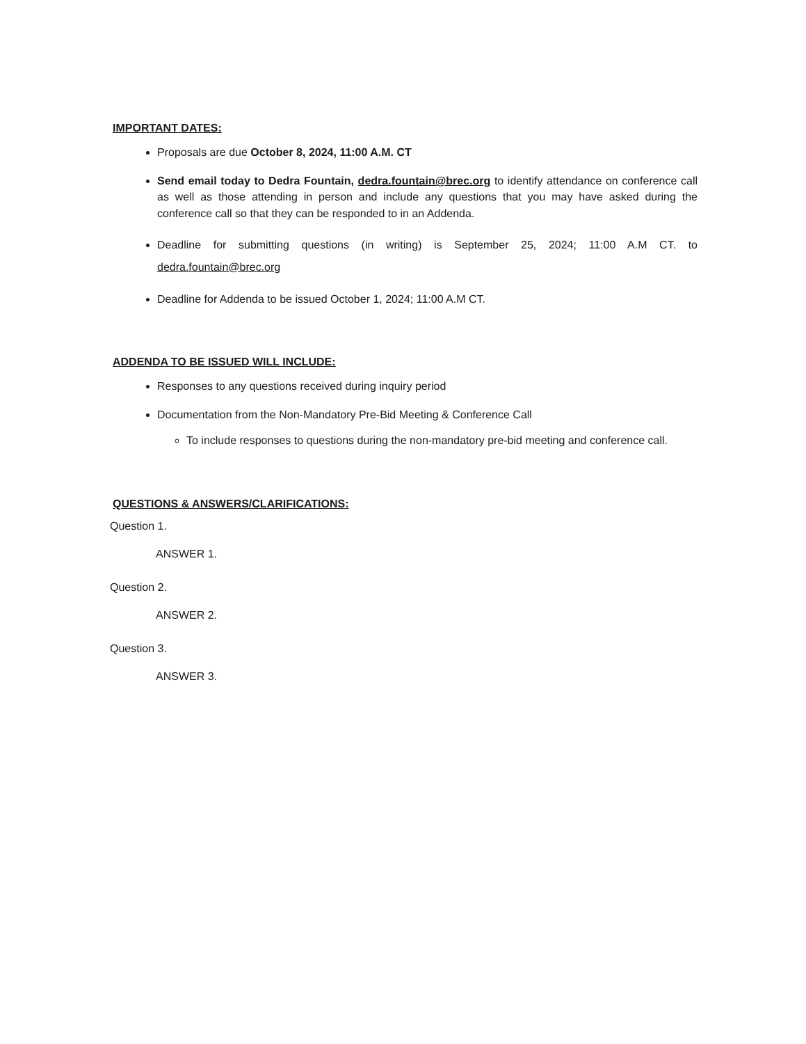IMPORTANT DATES:
Proposals are due October 8, 2024, 11:00 A.M. CT
Send email today to Dedra Fountain, dedra.fountain@brec.org to identify attendance on conference call as well as those attending in person and include any questions that you may have asked during the conference call so that they can be responded to in an Addenda.
Deadline for submitting questions (in writing) is September 25, 2024; 11:00 A.M CT. to dedra.fountain@brec.org
Deadline for Addenda to be issued October 1, 2024; 11:00 A.M CT.
ADDENDA TO BE ISSUED WILL INCLUDE:
Responses to any questions received during inquiry period
Documentation from the Non-Mandatory Pre-Bid Meeting & Conference Call
To include responses to questions during the non-mandatory pre-bid meeting and conference call.
QUESTIONS & ANSWERS/CLARIFICATIONS:
Question 1.
ANSWER 1.
Question 2.
ANSWER 2.
Question 3.
ANSWER 3.